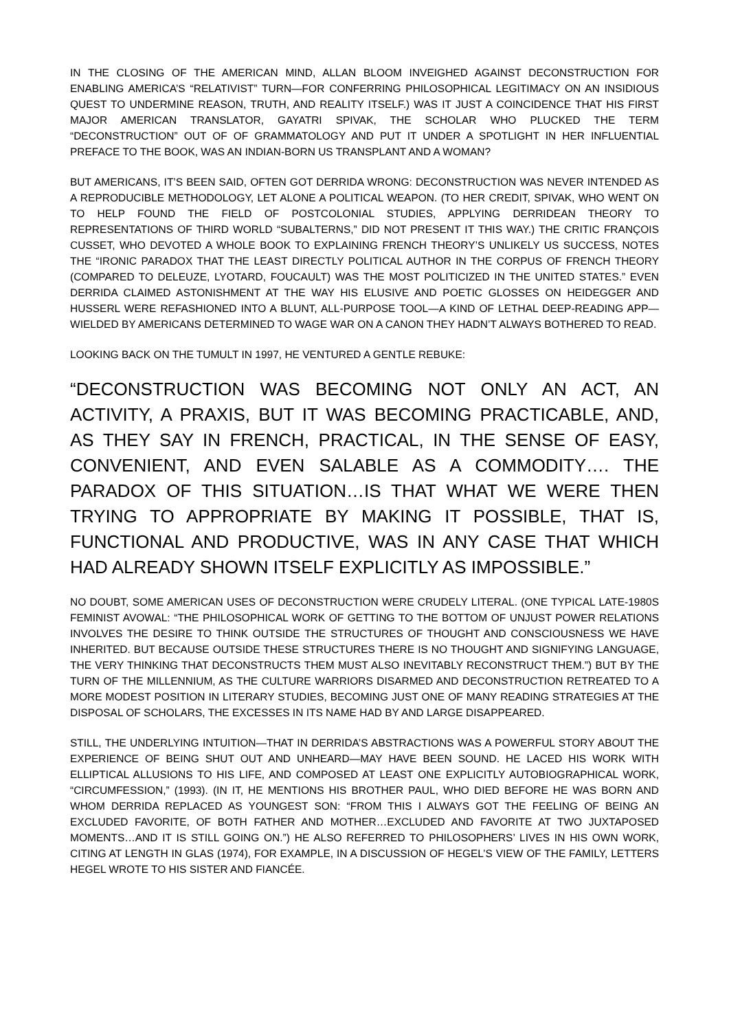IN THE CLOSING OF THE AMERICAN MIND, ALLAN BLOOM INVEIGHED AGAINST DECONSTRUCTION FOR ENABLING AMERICA’S “RELATIVIST” TURN—FOR CONFERRING PHILOSOPHICAL LEGITIMACY ON AN INSIDIOUS QUEST TO UNDERMINE REASON, TRUTH, AND REALITY ITSELF.) WAS IT JUST A COINCIDENCE THAT HIS FIRST MAJOR AMERICAN TRANSLATOR, GAYATRI SPIVAK, THE SCHOLAR WHO PLUCKED THE TERM “DECONSTRUCTION” OUT OF OF GRAMMATOLOGY AND PUT IT UNDER A SPOTLIGHT IN HER INFLUENTIAL PREFACE TO THE BOOK, WAS AN INDIAN-BORN US TRANSPLANT AND A WOMAN?
BUT AMERICANS, IT’S BEEN SAID, OFTEN GOT DERRIDA WRONG: DECONSTRUCTION WAS NEVER INTENDED AS A REPRODUCIBLE METHODOLOGY, LET ALONE A POLITICAL WEAPON. (TO HER CREDIT, SPIVAK, WHO WENT ON TO HELP FOUND THE FIELD OF POSTCOLONIAL STUDIES, APPLYING DERRIDEAN THEORY TO REPRESENTATIONS OF THIRD WORLD “SUBALTERNS,” DID NOT PRESENT IT THIS WAY.) THE CRITIC FRANÇOIS CUSSET, WHO DEVOTED A WHOLE BOOK TO EXPLAINING FRENCH THEORY’S UNLIKELY US SUCCESS, NOTES THE “IRONIC PARADOX THAT THE LEAST DIRECTLY POLITICAL AUTHOR IN THE CORPUS OF FRENCH THEORY (COMPARED TO DELEUZE, LYOTARD, FOUCAULT) WAS THE MOST POLITICIZED IN THE UNITED STATES.” EVEN DERRIDA CLAIMED ASTONISHMENT AT THE WAY HIS ELUSIVE AND POETIC GLOSSES ON HEIDEGGER AND HUSSERL WERE REFASHIONED INTO A BLUNT, ALL-PURPOSE TOOL—A KIND OF LETHAL DEEP-READING APP—WIELDED BY AMERICANS DETERMINED TO WAGE WAR ON A CANON THEY HADN’T ALWAYS BOTHERED TO READ.
LOOKING BACK ON THE TUMULT IN 1997, HE VENTURED A GENTLE REBUKE:
“DECONSTRUCTION WAS BECOMING NOT ONLY AN ACT, AN ACTIVITY, A PRAXIS, BUT IT WAS BECOMING PRACTICABLE, AND, AS THEY SAY IN FRENCH, PRACTICAL, IN THE SENSE OF EASY, CONVENIENT, AND EVEN SALABLE AS A COMMODITY…. THE PARADOX OF THIS SITUATION…IS THAT WHAT WE WERE THEN TRYING TO APPROPRIATE BY MAKING IT POSSIBLE, THAT IS, FUNCTIONAL AND PRODUCTIVE, WAS IN ANY CASE THAT WHICH HAD ALREADY SHOWN ITSELF EXPLICITLY AS IMPOSSIBLE.”
NO DOUBT, SOME AMERICAN USES OF DECONSTRUCTION WERE CRUDELY LITERAL. (ONE TYPICAL LATE-1980S FEMINIST AVOWAL: “THE PHILOSOPHICAL WORK OF GETTING TO THE BOTTOM OF UNJUST POWER RELATIONS INVOLVES THE DESIRE TO THINK OUTSIDE THE STRUCTURES OF THOUGHT AND CONSCIOUSNESS WE HAVE INHERITED. BUT BECAUSE OUTSIDE THESE STRUCTURES THERE IS NO THOUGHT AND SIGNIFYING LANGUAGE, THE VERY THINKING THAT DECONSTRUCTS THEM MUST ALSO INEVITABLY RECONSTRUCT THEM.”) BUT BY THE TURN OF THE MILLENNIUM, AS THE CULTURE WARRIORS DISARMED AND DECONSTRUCTION RETREATED TO A MORE MODEST POSITION IN LITERARY STUDIES, BECOMING JUST ONE OF MANY READING STRATEGIES AT THE DISPOSAL OF SCHOLARS, THE EXCESSES IN ITS NAME HAD BY AND LARGE DISAPPEARED.
STILL, THE UNDERLYING INTUITION—THAT IN DERRIDA’S ABSTRACTIONS WAS A POWERFUL STORY ABOUT THE EXPERIENCE OF BEING SHUT OUT AND UNHEARD—MAY HAVE BEEN SOUND. HE LACED HIS WORK WITH ELLIPTICAL ALLUSIONS TO HIS LIFE, AND COMPOSED AT LEAST ONE EXPLICITLY AUTOBIOGRAPHICAL WORK, “CIRCUMFESSION,” (1993). (IN IT, HE MENTIONS HIS BROTHER PAUL, WHO DIED BEFORE HE WAS BORN AND WHOM DERRIDA REPLACED AS YOUNGEST SON: “FROM THIS I ALWAYS GOT THE FEELING OF BEING AN EXCLUDED FAVORITE, OF BOTH FATHER AND MOTHER…EXCLUDED AND FAVORITE AT TWO JUXTAPOSED MOMENTS…AND IT IS STILL GOING ON.”) HE ALSO REFERRED TO PHILOSOPHERS’ LIVES IN HIS OWN WORK, CITING AT LENGTH IN GLAS (1974), FOR EXAMPLE, IN A DISCUSSION OF HEGEL’S VIEW OF THE FAMILY, LETTERS HEGEL WROTE TO HIS SISTER AND FIANCÉE.